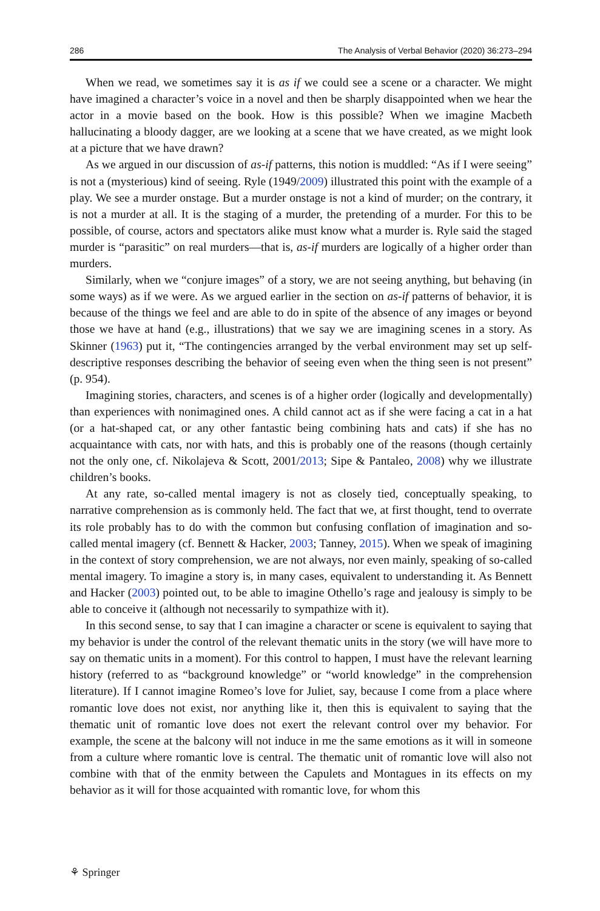286 The Analysis of Verbal Behavior (2020) 36:273–294
When we read, we sometimes say it is as if we could see a scene or a character. We might have imagined a character’s voice in a novel and then be sharply disappointed when we hear the actor in a movie based on the book. How is this possible? When we imagine Macbeth hallucinating a bloody dagger, are we looking at a scene that we have created, as we might look at a picture that we have drawn?
As we argued in our discussion of as-if patterns, this notion is muddled: “As if I were seeing” is not a (mysterious) kind of seeing. Ryle (1949/2009) illustrated this point with the example of a play. We see a murder onstage. But a murder onstage is not a kind of murder; on the contrary, it is not a murder at all. It is the staging of a murder, the pretending of a murder. For this to be possible, of course, actors and spectators alike must know what a murder is. Ryle said the staged murder is “parasitic” on real murders—that is, as-if murders are logically of a higher order than murders.
Similarly, when we “conjure images” of a story, we are not seeing anything, but behaving (in some ways) as if we were. As we argued earlier in the section on as-if patterns of behavior, it is because of the things we feel and are able to do in spite of the absence of any images or beyond those we have at hand (e.g., illustrations) that we say we are imagining scenes in a story. As Skinner (1963) put it, “The contingencies arranged by the verbal environment may set up self-descriptive responses describing the behavior of seeing even when the thing seen is not present” (p. 954).
Imagining stories, characters, and scenes is of a higher order (logically and developmentally) than experiences with nonimagined ones. A child cannot act as if she were facing a cat in a hat (or a hat-shaped cat, or any other fantastic being combining hats and cats) if she has no acquaintance with cats, nor with hats, and this is probably one of the reasons (though certainly not the only one, cf. Nikolajeva & Scott, 2001/2013; Sipe & Pantaleo, 2008) why we illustrate children’s books.
At any rate, so-called mental imagery is not as closely tied, conceptually speaking, to narrative comprehension as is commonly held. The fact that we, at first thought, tend to overrate its role probably has to do with the common but confusing conflation of imagination and so-called mental imagery (cf. Bennett & Hacker, 2003; Tanney, 2015). When we speak of imagining in the context of story comprehension, we are not always, nor even mainly, speaking of so-called mental imagery. To imagine a story is, in many cases, equivalent to understanding it. As Bennett and Hacker (2003) pointed out, to be able to imagine Othello’s rage and jealousy is simply to be able to conceive it (although not necessarily to sympathize with it).
In this second sense, to say that I can imagine a character or scene is equivalent to saying that my behavior is under the control of the relevant thematic units in the story (we will have more to say on thematic units in a moment). For this control to happen, I must have the relevant learning history (referred to as “background knowledge” or “world knowledge” in the comprehension literature). If I cannot imagine Romeo’s love for Juliet, say, because I come from a place where romantic love does not exist, nor anything like it, then this is equivalent to saying that the thematic unit of romantic love does not exert the relevant control over my behavior. For example, the scene at the balcony will not induce in me the same emotions as it will in someone from a culture where romantic love is central. The thematic unit of romantic love will also not combine with that of the enmity between the Capulets and Montagues in its effects on my behavior as it will for those acquainted with romantic love, for whom this
⚘ Springer